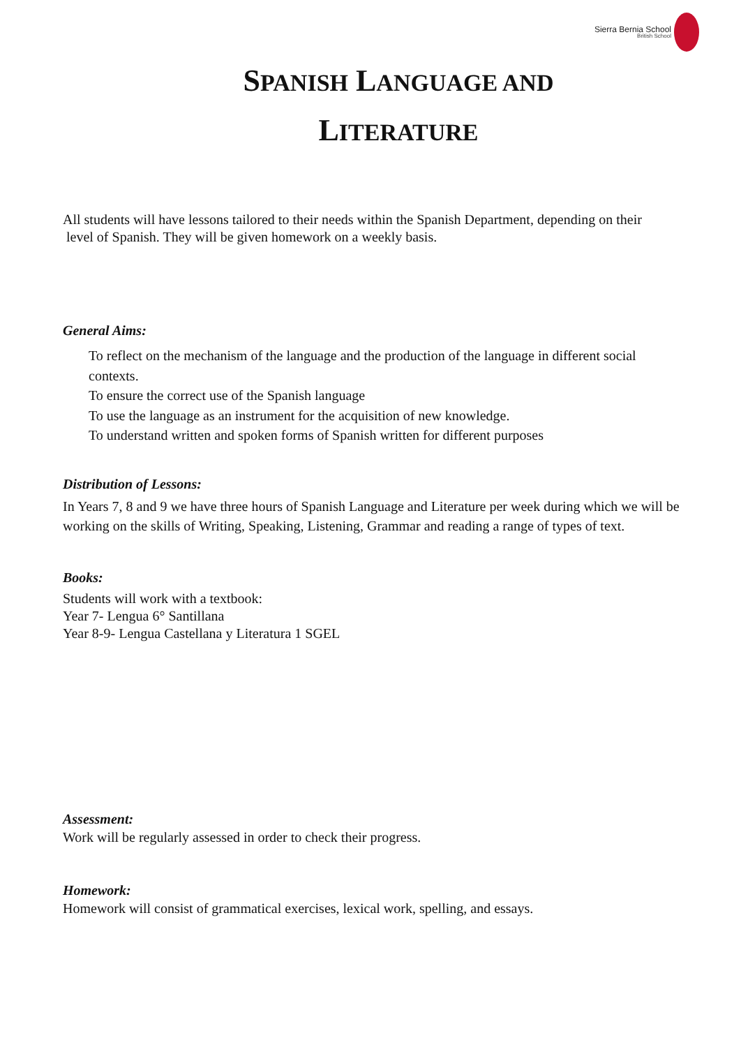Sierra Bernia School
British School
SPANISH LANGUAGE AND
LITERATURE
All students will have lessons tailored to their needs within the Spanish Department, depending on their
level of Spanish. They will be given homework on a weekly basis.
General Aims:
To reflect on the mechanism of the language and the production of the language in different social contexts.
To ensure the correct use of the Spanish language
To use the language as an instrument for the acquisition of new knowledge.
To understand written and spoken forms of Spanish written for different purposes
Distribution of Lessons:
In Years 7, 8 and 9 we have three hours of Spanish Language and Literature per week during which we will be working on the skills of Writing, Speaking, Listening, Grammar and reading a range of types of text.
Books:
Students will work with a textbook:
Year 7- Lengua 6° Santillana
Year 8-9- Lengua Castellana y Literatura 1 SGEL
Assessment:
Work will be regularly assessed in order to check their progress.
Homework:
Homework will consist of grammatical exercises, lexical work, spelling, and essays.